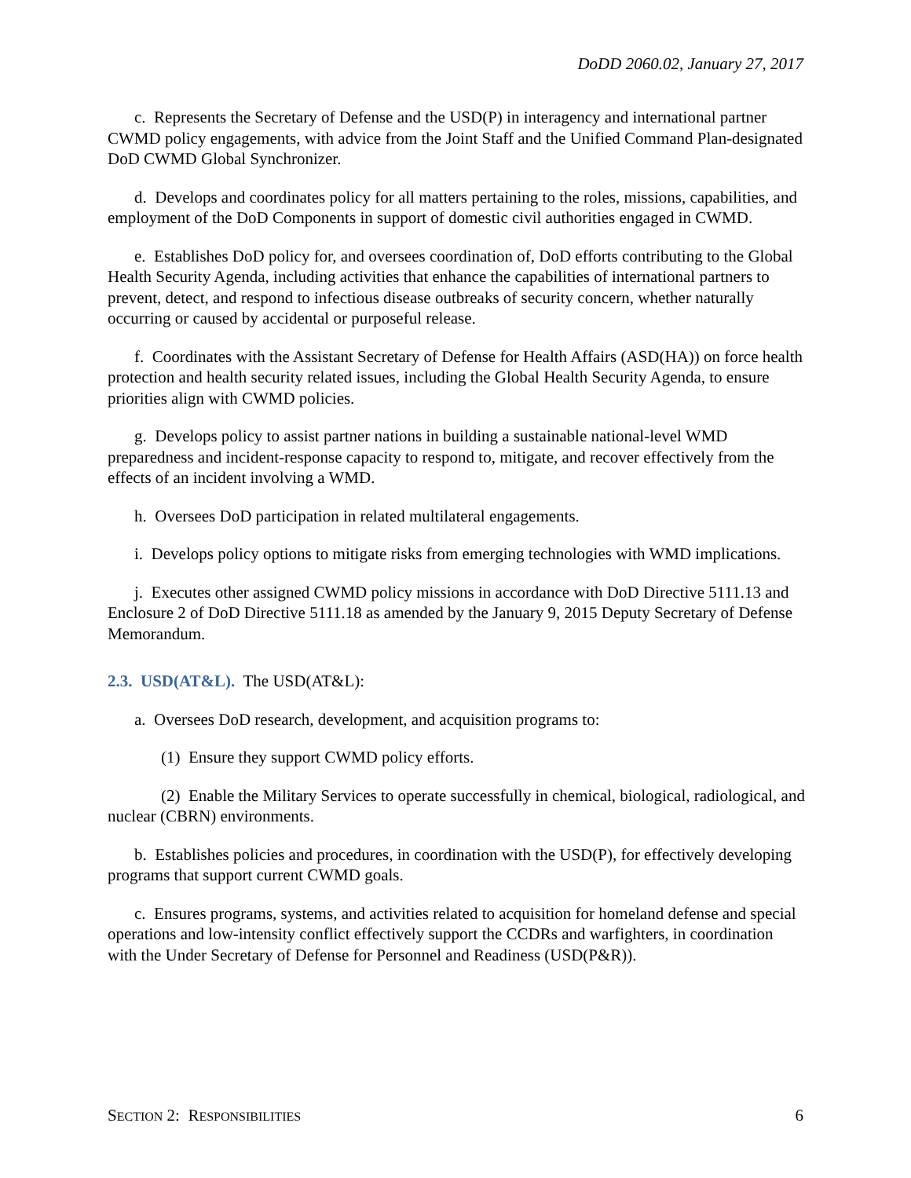DoDD 2060.02, January 27, 2017
c. Represents the Secretary of Defense and the USD(P) in interagency and international partner CWMD policy engagements, with advice from the Joint Staff and the Unified Command Plan-designated DoD CWMD Global Synchronizer.
d. Develops and coordinates policy for all matters pertaining to the roles, missions, capabilities, and employment of the DoD Components in support of domestic civil authorities engaged in CWMD.
e. Establishes DoD policy for, and oversees coordination of, DoD efforts contributing to the Global Health Security Agenda, including activities that enhance the capabilities of international partners to prevent, detect, and respond to infectious disease outbreaks of security concern, whether naturally occurring or caused by accidental or purposeful release.
f. Coordinates with the Assistant Secretary of Defense for Health Affairs (ASD(HA)) on force health protection and health security related issues, including the Global Health Security Agenda, to ensure priorities align with CWMD policies.
g. Develops policy to assist partner nations in building a sustainable national-level WMD preparedness and incident-response capacity to respond to, mitigate, and recover effectively from the effects of an incident involving a WMD.
h. Oversees DoD participation in related multilateral engagements.
i. Develops policy options to mitigate risks from emerging technologies with WMD implications.
j. Executes other assigned CWMD policy missions in accordance with DoD Directive 5111.13 and Enclosure 2 of DoD Directive 5111.18 as amended by the January 9, 2015 Deputy Secretary of Defense Memorandum.
2.3. USD(AT&L). The USD(AT&L):
a. Oversees DoD research, development, and acquisition programs to:
(1) Ensure they support CWMD policy efforts.
(2) Enable the Military Services to operate successfully in chemical, biological, radiological, and nuclear (CBRN) environments.
b. Establishes policies and procedures, in coordination with the USD(P), for effectively developing programs that support current CWMD goals.
c. Ensures programs, systems, and activities related to acquisition for homeland defense and special operations and low-intensity conflict effectively support the CCDRs and warfighters, in coordination with the Under Secretary of Defense for Personnel and Readiness (USD(P&R)).
SECTION 2: RESPONSIBILITIES 6